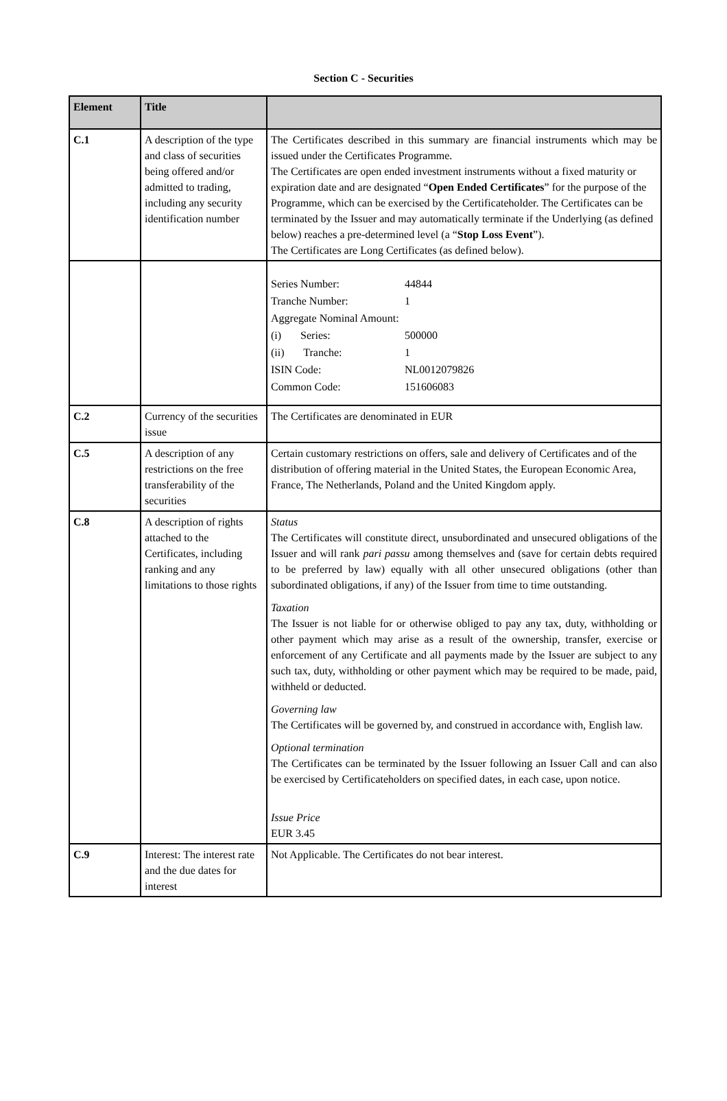Section C - Securities
| Element | Title | |
| --- | --- | --- |
| C.1 | A description of the type and class of securities being offered and/or admitted to trading, including any security identification number | The Certificates described in this summary are financial instruments which may be issued under the Certificates Programme. The Certificates are open ended investment instruments without a fixed maturity or expiration date and are designated “ Open Ended Certificates ” for the purpose of the Programme, which can be exercised by the Certificateholder. The Certificates can be terminated by the Issuer and may automatically terminate if the Underlying (as defined below) reaches a pre-determined level (a “ Stop Loss Event ”). The Certificates are Long Certificates (as defined below). |
| | | / Series Number: / 44844 / / Tranche Number: / 1 / / Aggregate Nominal Amount: / / / (i) Series: / 500000 / / (ii) Tranche: / 1 / / ISIN Code: / NL0012079826 / / Common Code: / 151606083 / |
| C.2 | Currency of the securities issue | The Certificates are denominated in EUR |
| C.5 | A description of any restrictions on the free transferability of the securities | Certain customary restrictions on offers, sale and delivery of Certificates and of the distribution of offering material in the United States, the European Economic Area, France, The Netherlands, Poland and the United Kingdom apply. |
| C.8 | A description of rights attached to the Certificates, including ranking and any limitations to those rights | Status The Certificates will constitute direct, unsubordinated and unsecured obligations of the Issuer and will rank pari passu among themselves and (save for certain debts required to be preferred by law) equally with all other unsecured obligations (other than subordinated obligations, if any) of the Issuer from time to time outstanding. Taxation The Issuer is not liable for or otherwise obliged to pay any tax, duty, withholding or other payment which may arise as a result of the ownership, transfer, exercise or enforcement of any Certificate and all payments made by the Issuer are subject to any such tax, duty, withholding or other payment which may be required to be made, paid, withheld or deducted. Governing law The Certificates will be governed by, and construed in accordance with, English law. Optional termination The Certificates can be terminated by the Issuer following an Issuer Call and can also be exercised by Certificateholders on specified dates, in each case, upon notice. Issue Price EUR 3.45 |
| C.9 | Interest: The interest rate and the due dates for interest | Not Applicable. The Certificates do not bear interest. |